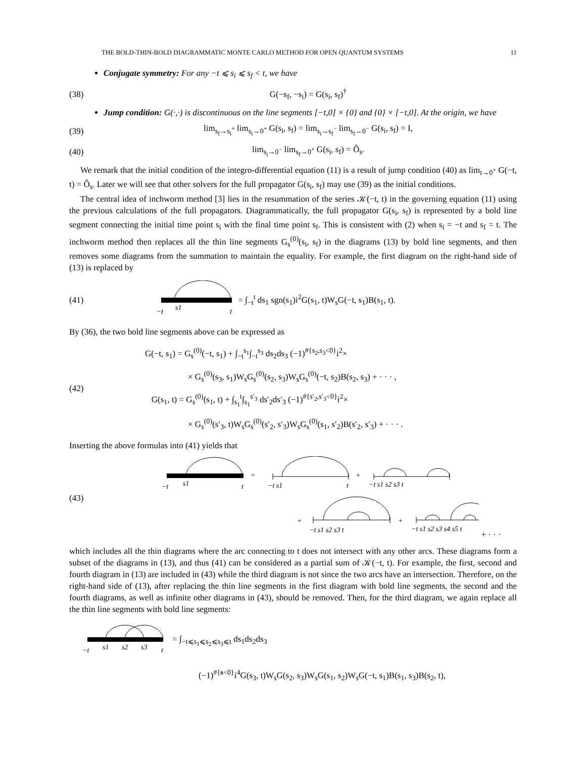THE BOLD-THIN-BOLD DIAGRAMMATIC MONTE CARLO METHOD FOR OPEN QUANTUM SYSTEMS 11
Conjugate symmetry: For any −t ⩽ s<sub>i</sub> ⩽ s<sub>f</sub> < t, we have
(38) G(−s<sub>f</sub>, −s<sub>i</sub>) = G(s<sub>i</sub>, s<sub>f</sub>)<sup>†</sup>
Jump condition: G(·,·) is discontinuous on the line segments [−t,0] × {0} and {0} × [−t,0]. At the origin, we have
(39) lim<sub>s<sub>f</sub>→s<sub>i</sub><sup>+</sup></sub> lim<sub>s<sub>i</sub>→0<sup>+</sup></sub> G(s<sub>i</sub>, s<sub>f</sub>) = lim<sub>s<sub>i</sub>→s<sub>f</sub><sup>−</sup></sub> lim<sub>s<sub>f</sub>→0<sup>−</sup></sub> G(s<sub>i</sub>, s<sub>f</sub>) = I,
(40) lim<sub>s<sub>i</sub>→0<sup>−</sup></sub> lim<sub>s<sub>f</sub>→0<sup>+</sup></sub> G(s<sub>i</sub>, s<sub>f</sub>) = Ô<sub>s</sub>.
We remark that the initial condition of the integro-differential equation (11) is a result of jump condition (40) as lim<sub>t→0<sup>+</sup></sub> G(−t, t) = Ô<sub>s</sub>. Later we will see that other solvers for the full propagator G(s<sub>i</sub>, s<sub>f</sub>) may use (39) as the initial conditions.
The central idea of inchworm method [3] lies in the resummation of the series 𝒦(−t, t) in the governing equation (11) using the previous calculations of the full propagators. Diagrammatically, the full propagator G(s<sub>i</sub>, s<sub>f</sub>) is represented by a bold line segment connecting the initial time point s<sub>i</sub> with the final time point s<sub>f</sub>. This is consistent with (2) when s<sub>i</sub> = −t and s<sub>f</sub> = t. The inchworm method then replaces all the thin line segments G<sub>s</sub><sup>(0)</sup>(s<sub>i</sub>, s<sub>f</sub>) in the diagrams (13) by bold line segments, and then removes some diagrams from the summation to maintain the equality. For example, the first diagram on the right-hand side of (13) is replaced by
(41)
−t
s1
t
= ∫<sub>−t</sub><sup>t</sup> ds<sub>1</sub> sgn(s<sub>1</sub>)i<sup>2</sup>G(s<sub>1</sub>, t)W<sub>s</sub>G(−t, s<sub>1</sub>)B(s<sub>1</sub>, t).
By (36), the two bold line segments above can be expressed as
(42) G(−t, s<sub>1</sub>) = G<sub>s</sub><sup>(0)</sup>(−t, s<sub>1</sub>) + ∫<sub>−t</sub><sup>s<sub>1</sub></sup>∫<sub>−t</sub><sup>s<sub>3</sub></sup> ds<sub>2</sub>ds<sub>3</sub> (−1)<sup>#{s<sub>2</sub>,s<sub>3</sub><0}</sup>i<sup>2</sup>×
× G<sub>s</sub><sup>(0)</sup>(s<sub>3</sub>, s<sub>1</sub>)W<sub>s</sub>G<sub>s</sub><sup>(0)</sup>(s<sub>2</sub>, s<sub>3</sub>)W<sub>s</sub>G<sub>s</sub><sup>(0)</sup>(−t, s<sub>2</sub>)B(s<sub>2</sub>, s<sub>3</sub>) + · · · ,
G(s<sub>1</sub>, t) = G<sub>s</sub><sup>(0)</sup>(s<sub>1</sub>, t) + ∫<sub>s<sub>1</sub></sub><sup>t</sup>∫<sub>s<sub>1</sub></sub><sup>s′<sub>3</sub></sup> ds′<sub>2</sub>ds′<sub>3</sub> (−1)<sup>#{s′<sub>2</sub>,s′<sub>3</sub><0}</sup>i<sup>2</sup>×
× G<sub>s</sub><sup>(0)</sup>(s′<sub>3</sub>, t)W<sub>s</sub>G<sub>s</sub><sup>(0)</sup>(s′<sub>2</sub>, s′<sub>3</sub>)W<sub>s</sub>G<sub>s</sub><sup>(0)</sup>(s<sub>1</sub>, s′<sub>2</sub>)B(s′<sub>2</sub>, s′<sub>3</sub>) + · · · .
Inserting the above formulas into (41) yields that
(43)
−t
s1
t
=
−t s1
t
+
−t s1 s2 s3 t
+
−t s1 s2 s3 t
+
−t s1 s2 s3 s4 s5 t
+ · · ·
which includes all the thin diagrams where the arc connecting to t does not intersect with any other arcs. These diagrams form a subset of the diagrams in (13), and thus (41) can be considered as a partial sum of 𝒦(−t, t). For example, the first, second and fourth diagram in (13) are included in (43) while the third diagram is not since the two arcs have an intersection. Therefore, on the right-hand side of (13), after replacing the thin line segments in the first diagram with bold line segments, the second and the fourth diagrams, as well as infinite other diagrams in (43), should be removed. Then, for the third diagram, we again replace all the thin line segments with bold line segments:
−t
s1
s2
s3
t
= ∫<sub>−t⩽s<sub>1</sub>⩽s<sub>2</sub>⩽s<sub>3</sub>⩽t</sub> ds<sub>1</sub>ds<sub>2</sub>ds<sub>3</sub>
(−1)<sup>#{s<0}</sup>i<sup>4</sup>G(s<sub>3</sub>, t)W<sub>s</sub>G(s<sub>2</sub>, s<sub>3</sub>)W<sub>s</sub>G(s<sub>1</sub>, s<sub>2</sub>)W<sub>s</sub>G(−t, s<sub>1</sub>)B(s<sub>1</sub>, s<sub>3</sub>)B(s<sub>2</sub>, t),